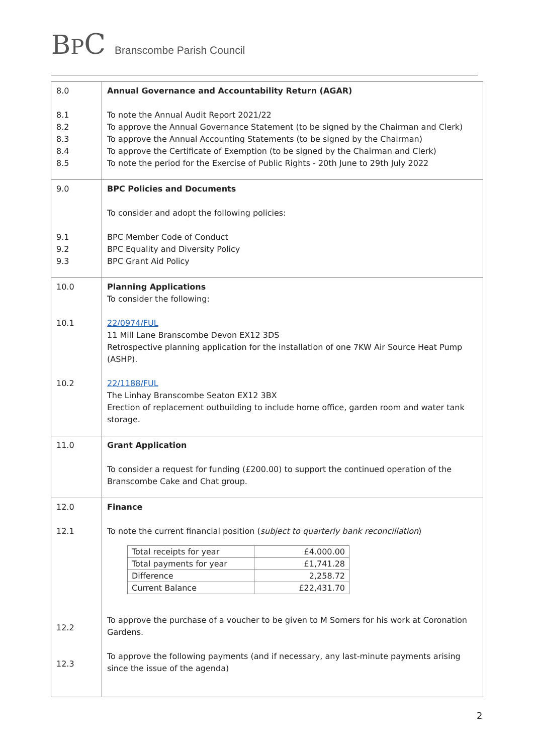BPC Branscombe Parish Council
| 8.0 8.1 8.2 8.3 8.4 8.5 | Annual Governance and Accountability Return (AGAR) To note the Annual Audit Report 2021/22 To approve the Annual Governance Statement (to be signed by the Chairman and Clerk) To approve the Annual Accounting Statements (to be signed by the Chairman) To approve the Certificate of Exemption (to be signed by the Chairman and Clerk) To note the period for the Exercise of Public Rights - 20th June to 29th July 2022 |
| 9.0 9.1 9.2 9.3 | BPC Policies and Documents To consider and adopt the following policies: BPC Member Code of Conduct BPC Equality and Diversity Policy BPC Grant Aid Policy |
| 10.0 10.1 10.2 | Planning Applications To consider the following: 22/0974/FUL 11 Mill Lane Branscombe Devon EX12 3DS Retrospective planning application for the installation of one 7KW Air Source Heat Pump (ASHP). 22/1188/FUL The Linhay Branscombe Seaton EX12 3BX Erection of replacement outbuilding to include home office, garden room and water tank storage. |
| 11.0 | Grant Application To consider a request for funding (£200.00) to support the continued operation of the Branscombe Cake and Chat group. |
| 12.0 12.1 12.2 12.3 | Finance To note the current financial position ( subject to quarterly bank reconciliation ) / Total receipts for year / £4.000.00 / / Total payments for year / £1,741.28 / / Difference / 2,258.72 / / Current Balance / £22,431.70 / To approve the purchase of a voucher to be given to M Somers for his work at Coronation Gardens. To approve the following payments (and if necessary, any last-minute payments arising since the issue of the agenda) |
2